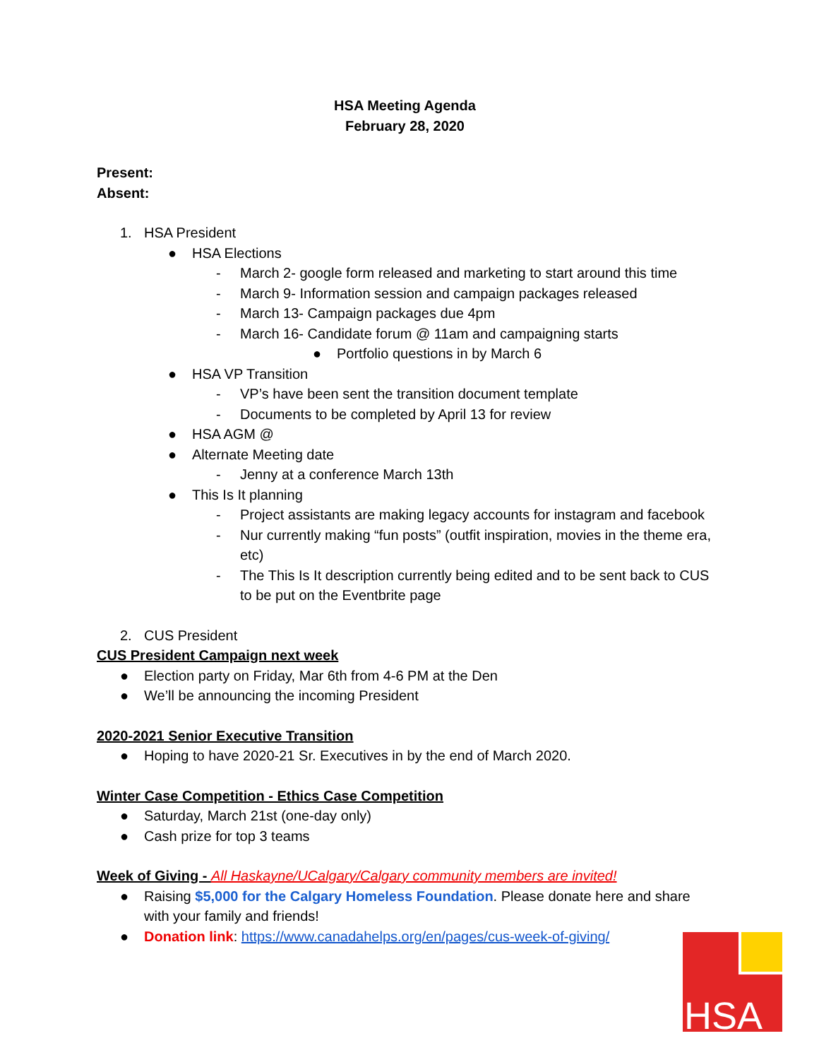HSA Meeting Agenda
February 28, 2020
Present:
Absent:
1. HSA President
● HSA Elections
- March 2- google form released and marketing to start around this time
- March 9- Information session and campaign packages released
- March 13- Campaign packages due 4pm
- March 16- Candidate forum @ 11am and campaigning starts
● Portfolio questions in by March 6
● HSA VP Transition
- VP’s have been sent the transition document template
- Documents to be completed by April 13 for review
● HSA AGM @
● Alternate Meeting date
- Jenny at a conference March 13th
● This Is It planning
- Project assistants are making legacy accounts for instagram and facebook
- Nur currently making “fun posts” (outfit inspiration, movies in the theme era, etc)
- The This Is It description currently being edited and to be sent back to CUS to be put on the Eventbrite page
2. CUS President
CUS President Campaign next week
● Election party on Friday, Mar 6th from 4-6 PM at the Den
● We’ll be announcing the incoming President
2020-2021 Senior Executive Transition
● Hoping to have 2020-21 Sr. Executives in by the end of March 2020.
Winter Case Competition - Ethics Case Competition
● Saturday, March 21st (one-day only)
● Cash prize for top 3 teams
Week of Giving - All Haskayne/UCalgary/Calgary community members are invited!
● Raising $5,000 for the Calgary Homeless Foundation. Please donate here and share with your family and friends!
● Donation link: https://www.canadahelps.org/en/pages/cus-week-of-giving/
HSA